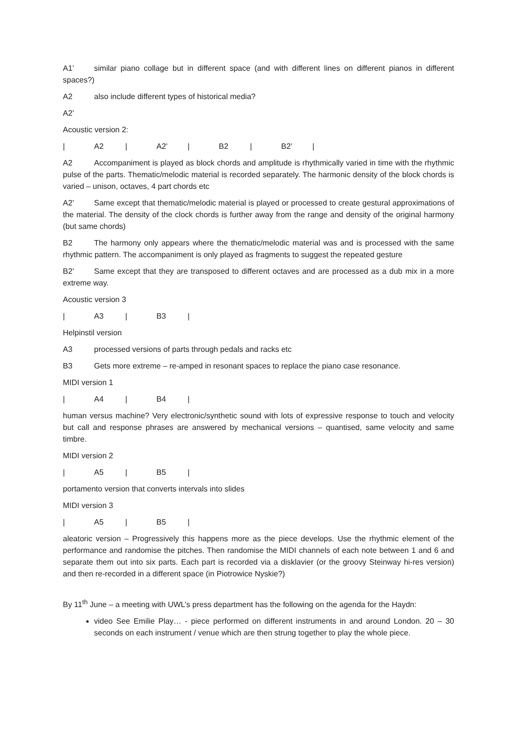A1’ similar piano collage but in different space (and with different lines on different pianos in different spaces?)
A2 also include different types of historical media?
A2’
Acoustic version 2:
| A2 | A2’ | B2 | B2’ |
A2 Accompaniment is played as block chords and amplitude is rhythmically varied in time with the rhythmic pulse of the parts. Thematic/melodic material is recorded separately. The harmonic density of the block chords is varied – unison, octaves, 4 part chords etc
A2’ Same except that thematic/melodic material is played or processed to create gestural approximations of the material. The density of the clock chords is further away from the range and density of the original harmony (but same chords)
B2 The harmony only appears where the thematic/melodic material was and is processed with the same rhythmic pattern. The accompaniment is only played as fragments to suggest the repeated gesture
B2’ Same except that they are transposed to different octaves and are processed as a dub mix in a more extreme way.
Acoustic version 3
| A3 | B3 |
Helpinstil version
A3 processed versions of parts through pedals and racks etc
B3 Gets more extreme – re-amped in resonant spaces to replace the piano case resonance.
MIDI version 1
| A4 | B4 |
human versus machine? Very electronic/synthetic sound with lots of expressive response to touch and velocity but call and response phrases are answered by mechanical versions – quantised, same velocity and same timbre.
MIDI version 2
| A5 | B5 |
portamento version that converts intervals into slides
MIDI version 3
| A5 | B5 |
aleatoric version – Progressively this happens more as the piece develops. Use the rhythmic element of the performance and randomise the pitches. Then randomise the MIDI channels of each note between 1 and 6 and separate them out into six parts. Each part is recorded via a disklavier (or the groovy Steinway hi-res version) and then re-recorded in a different space (in Piotrowice Nyskie?)
By 11<sup>th</sup> June – a meeting with UWL’s press department has the following on the agenda for the Haydn:
video See Emilie Play… - piece performed on different instruments in and around London. 20 – 30 seconds on each instrument / venue which are then strung together to play the whole piece.